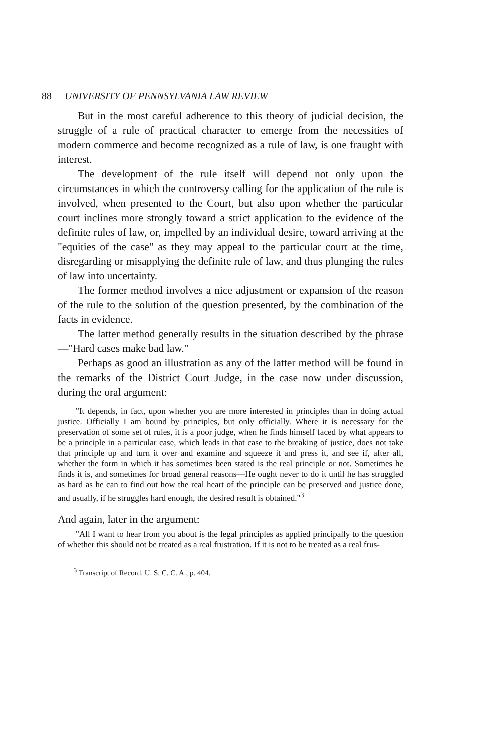88 UNIVERSITY OF PENNSYLVANIA LAW REVIEW
But in the most careful adherence to this theory of judicial decision, the struggle of a rule of practical character to emerge from the necessities of modern commerce and become recognized as a rule of law, is one fraught with interest.
The development of the rule itself will depend not only upon the circumstances in which the controversy calling for the application of the rule is involved, when presented to the Court, but also upon whether the particular court inclines more strongly toward a strict application to the evidence of the definite rules of law, or, impelled by an individual desire, toward arriving at the "equities of the case" as they may appeal to the particular court at the time, disregarding or misapplying the definite rule of law, and thus plunging the rules of law into uncertainty.
The former method involves a nice adjustment or expansion of the reason of the rule to the solution of the question presented, by the combination of the facts in evidence.
The latter method generally results in the situation described by the phrase—"Hard cases make bad law."
Perhaps as good an illustration as any of the latter method will be found in the remarks of the District Court Judge, in the case now under discussion, during the oral argument:
"It depends, in fact, upon whether you are more interested in principles than in doing actual justice. Officially I am bound by principles, but only officially. Where it is necessary for the preservation of some set of rules, it is a poor judge, when he finds himself faced by what appears to be a principle in a particular case, which leads in that case to the breaking of justice, does not take that principle up and turn it over and examine and squeeze it and press it, and see if, after all, whether the form in which it has sometimes been stated is the real principle or not. Sometimes he finds it is, and sometimes for broad general reasons—He ought never to do it until he has struggled as hard as he can to find out how the real heart of the principle can be preserved and justice done, and usually, if he struggles hard enough, the desired result is obtained."<sup>3</sup>
And again, later in the argument:
"All I want to hear from you about is the legal principles as applied principally to the question of whether this should not be treated as a real frustration. If it is not to be treated as a real frus-
<sup>3</sup> Transcript of Record, U. S. C. C. A., p. 404.